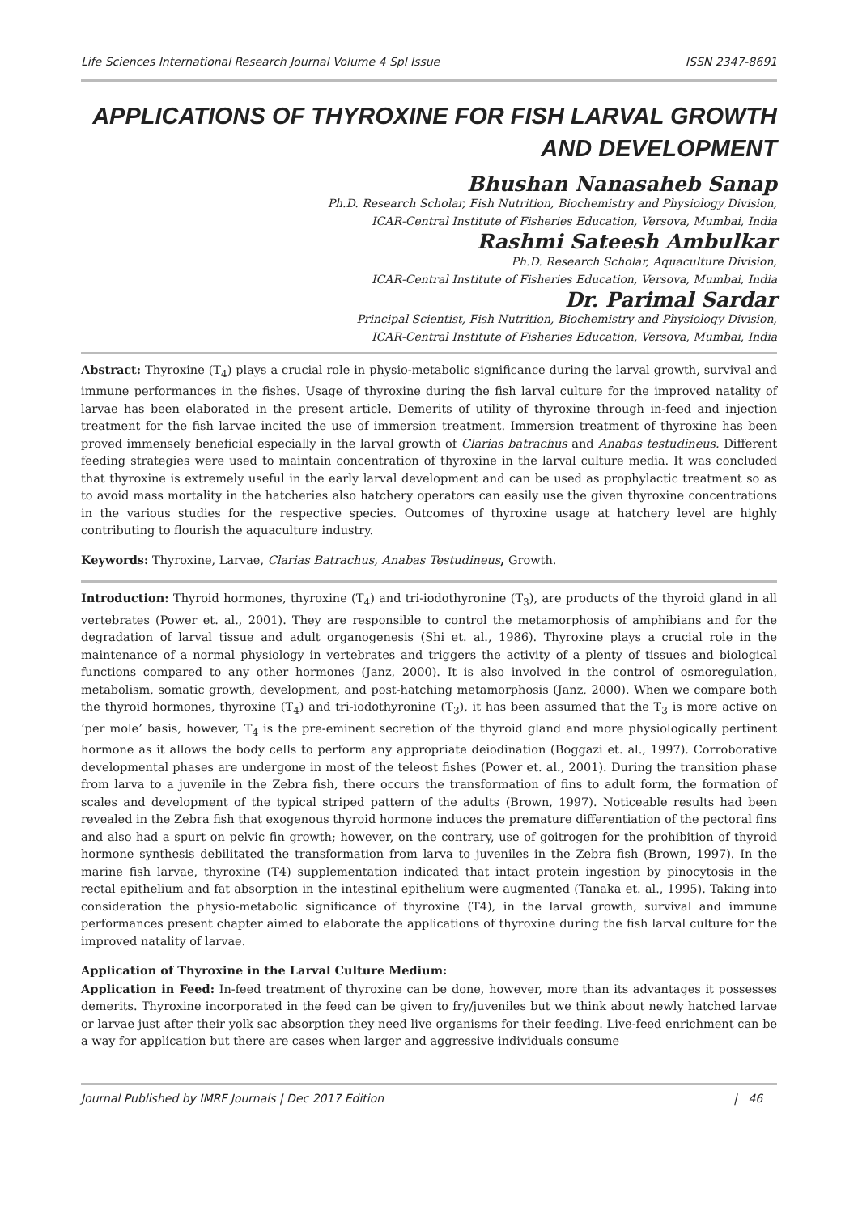Life Sciences International Research Journal Volume 4 Spl Issue ISSN 2347-8691
APPLICATIONS OF THYROXINE FOR FISH LARVAL GROWTH AND DEVELOPMENT
Bhushan Nanasaheb Sanap
Ph.D. Research Scholar, Fish Nutrition, Biochemistry and Physiology Division,
ICAR-Central Institute of Fisheries Education, Versova, Mumbai, India
Rashmi Sateesh Ambulkar
Ph.D. Research Scholar, Aquaculture Division,
ICAR-Central Institute of Fisheries Education, Versova, Mumbai, India
Dr. Parimal Sardar
Principal Scientist, Fish Nutrition, Biochemistry and Physiology Division,
ICAR-Central Institute of Fisheries Education, Versova, Mumbai, India
Abstract: Thyroxine (T<sub>4</sub>) plays a crucial role in physio-metabolic significance during the larval growth, survival and immune performances in the fishes. Usage of thyroxine during the fish larval culture for the improved natality of larvae has been elaborated in the present article. Demerits of utility of thyroxine through in-feed and injection treatment for the fish larvae incited the use of immersion treatment. Immersion treatment of thyroxine has been proved immensely beneficial especially in the larval growth of Clarias batrachus and Anabas testudineus. Different feeding strategies were used to maintain concentration of thyroxine in the larval culture media. It was concluded that thyroxine is extremely useful in the early larval development and can be used as prophylactic treatment so as to avoid mass mortality in the hatcheries also hatchery operators can easily use the given thyroxine concentrations in the various studies for the respective species. Outcomes of thyroxine usage at hatchery level are highly contributing to flourish the aquaculture industry.
Keywords: Thyroxine, Larvae, Clarias Batrachus, Anabas Testudineus, Growth.
Introduction: Thyroid hormones, thyroxine (T<sub>4</sub>) and tri-iodothyronine (T<sub>3</sub>), are products of the thyroid gland in all vertebrates (Power et. al., 2001). They are responsible to control the metamorphosis of amphibians and for the degradation of larval tissue and adult organogenesis (Shi et. al., 1986). Thyroxine plays a crucial role in the maintenance of a normal physiology in vertebrates and triggers the activity of a plenty of tissues and biological functions compared to any other hormones (Janz, 2000). It is also involved in the control of osmoregulation, metabolism, somatic growth, development, and post-hatching metamorphosis (Janz, 2000). When we compare both the thyroid hormones, thyroxine (T<sub>4</sub>) and tri-iodothyronine (T<sub>3</sub>), it has been assumed that the T<sub>3</sub> is more active on ‘per mole’ basis, however, T<sub>4</sub> is the pre-eminent secretion of the thyroid gland and more physiologically pertinent hormone as it allows the body cells to perform any appropriate deiodination (Boggazi et. al., 1997). Corroborative developmental phases are undergone in most of the teleost fishes (Power et. al., 2001). During the transition phase from larva to a juvenile in the Zebra fish, there occurs the transformation of fins to adult form, the formation of scales and development of the typical striped pattern of the adults (Brown, 1997). Noticeable results had been revealed in the Zebra fish that exogenous thyroid hormone induces the premature differentiation of the pectoral fins and also had a spurt on pelvic fin growth; however, on the contrary, use of goitrogen for the prohibition of thyroid hormone synthesis debilitated the transformation from larva to juveniles in the Zebra fish (Brown, 1997). In the marine fish larvae, thyroxine (T4) supplementation indicated that intact protein ingestion by pinocytosis in the rectal epithelium and fat absorption in the intestinal epithelium were augmented (Tanaka et. al., 1995). Taking into consideration the physio-metabolic significance of thyroxine (T4), in the larval growth, survival and immune performances present chapter aimed to elaborate the applications of thyroxine during the fish larval culture for the improved natality of larvae.
Application of Thyroxine in the Larval Culture Medium:
Application in Feed: In-feed treatment of thyroxine can be done, however, more than its advantages it possesses demerits. Thyroxine incorporated in the feed can be given to fry/juveniles but we think about newly hatched larvae or larvae just after their yolk sac absorption they need live organisms for their feeding. Live-feed enrichment can be a way for application but there are cases when larger and aggressive individuals consume
Journal Published by IMRF Journals | Dec 2017 Edition | 46